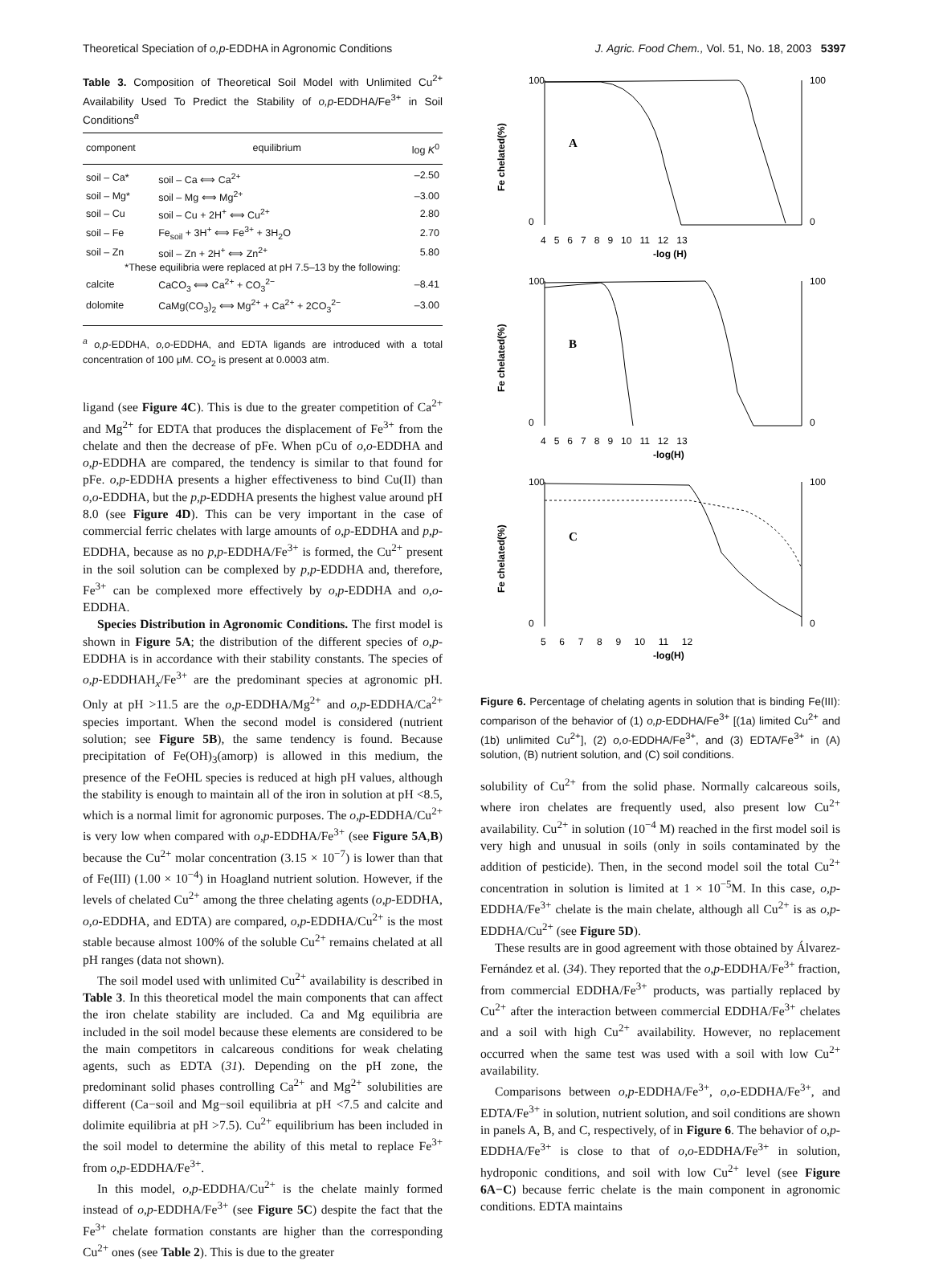Theoretical Speciation of o,p-EDDHA in Agronomic Conditions J. Agric. Food Chem., Vol. 51, No. 18, 2003 5397
Table 3. Composition of Theoretical Soil Model with Unlimited Cu<sup>2+</sup> Availability Used To Predict the Stability of o,p-EDDHA/Fe<sup>3+</sup> in Soil Conditions<sup>a</sup>
| component | equilibrium | log K<sup>0</sup> |
| --- | --- | --- |
| soil – Ca* | soil – Ca ⟺ Ca<sup>2+</sup> | –2.50 |
| soil – Mg* | soil – Mg ⟺ Mg<sup>2+</sup> | –3.00 |
| soil – Cu | soil – Cu + 2H<sup>+</sup> ⟺ Cu<sup>2+</sup> | 2.80 |
| soil – Fe | Fe<sub>soil</sub> + 3H<sup>+</sup> ⟺ Fe<sup>3+</sup> + 3H<sub>2</sub>O | 2.70 |
| soil – Zn | soil – Zn + 2H<sup>+</sup> ⟺ Zn<sup>2+</sup> | 5.80 |
| *These equilibria were replaced at pH 7.5–13 by the following: | | |
| calcite | CaCO<sub>3</sub> ⟺ Ca<sup>2+</sup> + CO<sub>3</sub><sup>2−</sup> | –8.41 |
| dolomite | CaMg(CO<sub>3</sub>)<sub>2</sub> ⟺ Mg<sup>2+</sup> + Ca<sup>2+</sup> + 2CO<sub>3</sub><sup>2−</sup> | –3.00 |
<sup>a</sup> o,p-EDDHA, o,o-EDDHA, and EDTA ligands are introduced with a total concentration of 100 μM. CO<sub>2</sub> is present at 0.0003 atm.
ligand (see Figure 4C). This is due to the greater competition of Ca<sup>2+</sup> and Mg<sup>2+</sup> for EDTA that produces the displacement of Fe<sup>3+</sup> from the chelate and then the decrease of pFe. When pCu of o,o-EDDHA and o,p-EDDHA are compared, the tendency is similar to that found for pFe. o,p-EDDHA presents a higher effectiveness to bind Cu(II) than o,o-EDDHA, but the p,p-EDDHA presents the highest value around pH 8.0 (see Figure 4D). This can be very important in the case of commercial ferric chelates with large amounts of o,p-EDDHA and p,p-EDDHA, because as no p,p-EDDHA/Fe<sup>3+</sup> is formed, the Cu<sup>2+</sup> present in the soil solution can be complexed by p,p-EDDHA and, therefore, Fe<sup>3+</sup> can be complexed more effectively by o,p-EDDHA and o,o-EDDHA.
Species Distribution in Agronomic Conditions. The first model is shown in Figure 5A; the distribution of the different species of o,p-EDDHA is in accordance with their stability constants. The species of o,p-EDDHAH<sub>x</sub>/Fe<sup>3+</sup> are the predominant species at agronomic pH. Only at pH >11.5 are the o,p-EDDHA/Mg<sup>2+</sup> and o,p-EDDHA/Ca<sup>2+</sup> species important. When the second model is considered (nutrient solution; see Figure 5B), the same tendency is found. Because precipitation of Fe(OH)<sub>3</sub>(amorp) is allowed in this medium, the presence of the FeOHL species is reduced at high pH values, although the stability is enough to maintain all of the iron in solution at pH <8.5, which is a normal limit for agronomic purposes. The o,p-EDDHA/Cu<sup>2+</sup> is very low when compared with o,p-EDDHA/Fe<sup>3+</sup> (see Figure 5A,B) because the Cu<sup>2+</sup> molar concentration (3.15 × 10<sup>−7</sup>) is lower than that of Fe(III) (1.00 × 10<sup>−4</sup>) in Hoagland nutrient solution. However, if the levels of chelated Cu<sup>2+</sup> among the three chelating agents (o,p-EDDHA, o,o-EDDHA, and EDTA) are compared, o,p-EDDHA/Cu<sup>2+</sup> is the most stable because almost 100% of the soluble Cu<sup>2+</sup> remains chelated at all pH ranges (data not shown).
The soil model used with unlimited Cu<sup>2+</sup> availability is described in Table 3. In this theoretical model the main components that can affect the iron chelate stability are included. Ca and Mg equilibria are included in the soil model because these elements are considered to be the main competitors in calcareous conditions for weak chelating agents, such as EDTA (31). Depending on the pH zone, the predominant solid phases controlling Ca<sup>2+</sup> and Mg<sup>2+</sup> solubilities are different (Ca−soil and Mg−soil equilibria at pH <7.5 and calcite and dolimite equilibria at pH >7.5). Cu<sup>2+</sup> equilibrium has been included in the soil model to determine the ability of this metal to replace Fe<sup>3+</sup> from o,p-EDDHA/Fe<sup>3+</sup>.
In this model, o,p-EDDHA/Cu<sup>2+</sup> is the chelate mainly formed instead of o,p-EDDHA/Fe<sup>3+</sup> (see Figure 5C) despite the fact that the Fe<sup>3+</sup> chelate formation constants are higher than the corresponding Cu<sup>2+</sup> ones (see Table 2). This is due to the greater
100
0
100
0
A
4 5 6 7 8 9 10 11 12 13
-log (H)
Fe chelated(%)
100
0
100
0
B
4 5 6 7 8 9 10 11 12 13
-log(H)
Fe chelated(%)
100
0
100
0
C
5 6 7 8 9 10 11 12
-log(H)
Fe chelated(%)
Figure 6. Percentage of chelating agents in solution that is binding Fe(III): comparison of the behavior of (1) o,p-EDDHA/Fe<sup>3+</sup> [(1a) limited Cu<sup>2+</sup> and (1b) unlimited Cu<sup>2+</sup>], (2) o,o-EDDHA/Fe<sup>3+</sup>, and (3) EDTA/Fe<sup>3+</sup> in (A) solution, (B) nutrient solution, and (C) soil conditions.
solubility of Cu<sup>2+</sup> from the solid phase. Normally calcareous soils, where iron chelates are frequently used, also present low Cu<sup>2+</sup> availability. Cu<sup>2+</sup> in solution (10<sup>−4</sup> M) reached in the first model soil is very high and unusual in soils (only in soils contaminated by the addition of pesticide). Then, in the second model soil the total Cu<sup>2+</sup> concentration in solution is limited at 1 × 10<sup>−5</sup>M. In this case, o,p-EDDHA/Fe<sup>3+</sup> chelate is the main chelate, although all Cu<sup>2+</sup> is as o,p-EDDHA/Cu<sup>2+</sup> (see Figure 5D).
These results are in good agreement with those obtained by Álvarez-Fernández et al. (34). They reported that the o,p-EDDHA/Fe<sup>3+</sup> fraction, from commercial EDDHA/Fe<sup>3+</sup> products, was partially replaced by Cu<sup>2+</sup> after the interaction between commercial EDDHA/Fe<sup>3+</sup> chelates and a soil with high Cu<sup>2+</sup> availability. However, no replacement occurred when the same test was used with a soil with low Cu<sup>2+</sup> availability.
Comparisons between o,p-EDDHA/Fe<sup>3+</sup>, o,o-EDDHA/Fe<sup>3+</sup>, and EDTA/Fe<sup>3+</sup> in solution, nutrient solution, and soil conditions are shown in panels A, B, and C, respectively, of in Figure 6. The behavior of o,p-EDDHA/Fe<sup>3+</sup> is close to that of o,o-EDDHA/Fe<sup>3+</sup> in solution, hydroponic conditions, and soil with low Cu<sup>2+</sup> level (see Figure 6A−C) because ferric chelate is the main component in agronomic conditions. EDTA maintains